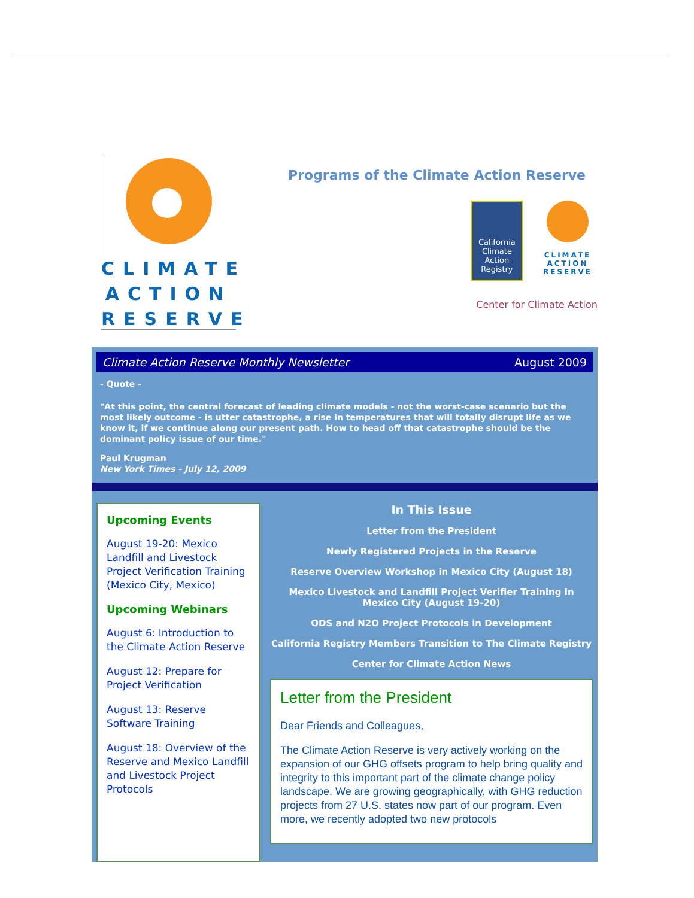CLIMATE
ACTION
RESERVE
Programs of the Climate Action Reserve
California Climate Action Registry
CLIMATE ACTION RESERVE
Center for Climate Action
Climate Action Reserve Monthly Newsletter August 2009
- Quote -
"At this point, the central forecast of leading climate models - not the worst-case scenario but the most likely outcome - is utter catastrophe, a rise in temperatures that will totally disrupt life as we know it, if we continue along our present path. How to head off that catastrophe should be the dominant policy issue of our time."
Paul Krugman
New York Times - July 12, 2009
Upcoming Events
August 19-20: Mexico Landfill and Livestock Project Verification Training (Mexico City, Mexico)
Upcoming Webinars
August 6: Introduction to the Climate Action Reserve
August 12: Prepare for Project Verification
August 13: Reserve Software Training
August 18: Overview of the Reserve and Mexico Landfill and Livestock Project Protocols
In This Issue
Letter from the President
Newly Registered Projects in the Reserve
Reserve Overview Workshop in Mexico City (August 18)
Mexico Livestock and Landfill Project Verifier Training in Mexico City (August 19-20)
ODS and N2O Project Protocols in Development
California Registry Members Transition to The Climate Registry
Center for Climate Action News
Letter from the President
Dear Friends and Colleagues,
The Climate Action Reserve is very actively working on the expansion of our GHG offsets program to help bring quality and integrity to this important part of the climate change policy landscape. We are growing geographically, with GHG reduction projects from 27 U.S. states now part of our program. Even more, we recently adopted two new protocols